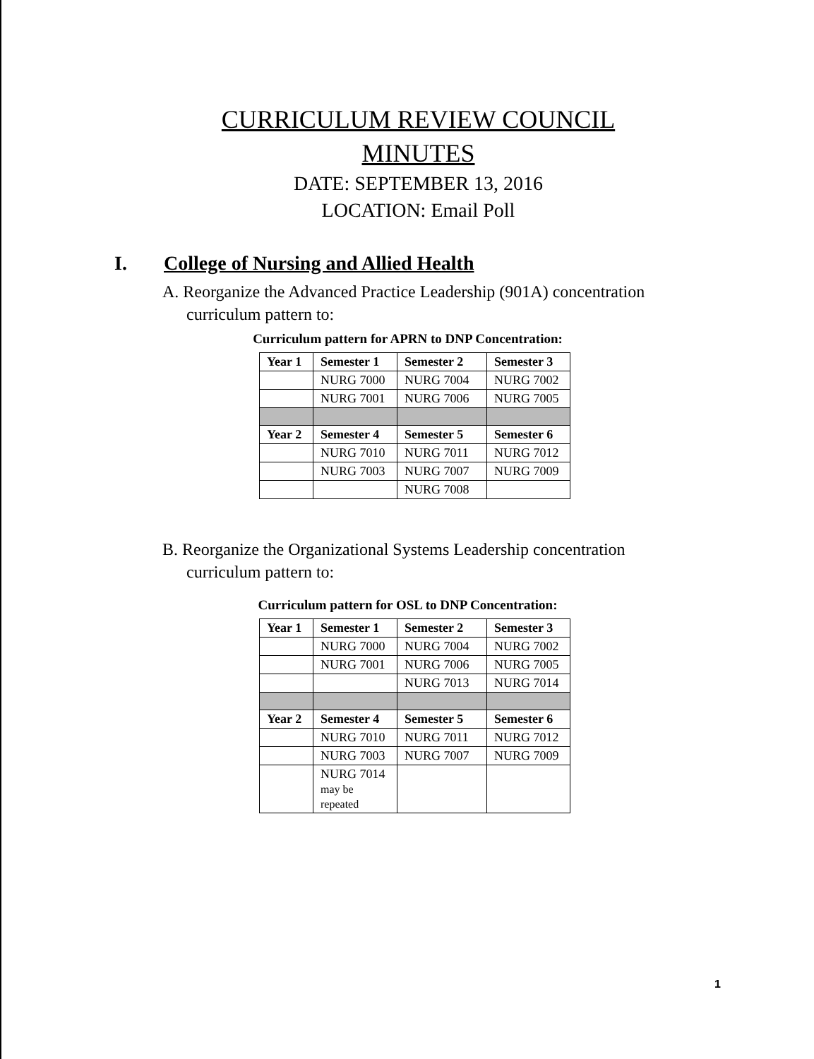CURRICULUM REVIEW COUNCIL
MINUTES
DATE: SEPTEMBER 13, 2016
LOCATION: Email Poll
I. College of Nursing and Allied Health
A. Reorganize the Advanced Practice Leadership (901A) concentration curriculum pattern to:
Curriculum pattern for APRN to DNP Concentration:
| Year 1 | Semester 1 | Semester 2 | Semester 3 |
| | NURG 7000 | NURG 7004 | NURG 7002 |
| | NURG 7001 | NURG 7006 | NURG 7005 |
| Year 2 | Semester 4 | Semester 5 | Semester 6 |
| | NURG 7010 | NURG 7011 | NURG 7012 |
| | NURG 7003 | NURG 7007 | NURG 7009 |
| | | NURG 7008 | |
B. Reorganize the Organizational Systems Leadership concentration curriculum pattern to:
Curriculum pattern for OSL to DNP Concentration:
| Year 1 | Semester 1 | Semester 2 | Semester 3 |
| | NURG 7000 | NURG 7004 | NURG 7002 |
| | NURG 7001 | NURG 7006 | NURG 7005 |
| | | NURG 7013 | NURG 7014 |
| Year 2 | Semester 4 | Semester 5 | Semester 6 |
| | NURG 7010 | NURG 7011 | NURG 7012 |
| | NURG 7003 | NURG 7007 | NURG 7009 |
| | NURG 7014 may be repeated | | |
1